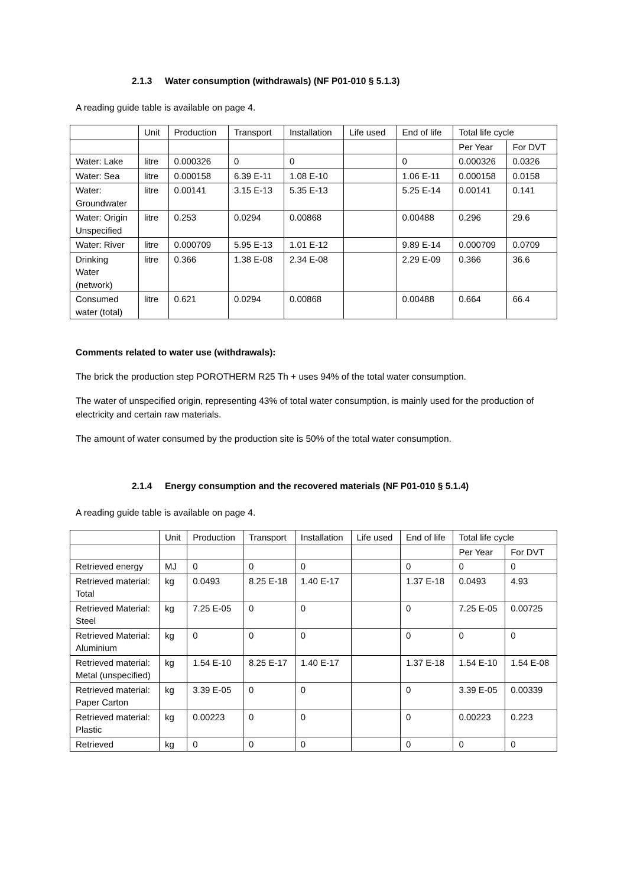2.1.3 Water consumption (withdrawals) (NF P01-010 § 5.1.3)
A reading guide table is available on page 4.
| | Unit | Production | Transport | Installation | Life used | End of life | Total life cycle | |
| --- | --- | --- | --- | --- | --- | --- | --- | --- |
| | | | | | | | Per Year | For DVT |
| Water: Lake | litre | 0.000326 | 0 | 0 | | 0 | 0.000326 | 0.0326 |
| Water: Sea | litre | 0.000158 | 6.39 E-11 | 1.08 E-10 | | 1.06 E-11 | 0.000158 | 0.0158 |
| Water: Groundwater | litre | 0.00141 | 3.15 E-13 | 5.35 E-13 | | 5.25 E-14 | 0.00141 | 0.141 |
| Water: Origin Unspecified | litre | 0.253 | 0.0294 | 0.00868 | | 0.00488 | 0.296 | 29.6 |
| Water: River | litre | 0.000709 | 5.95 E-13 | 1.01 E-12 | | 9.89 E-14 | 0.000709 | 0.0709 |
| Drinking Water (network) | litre | 0.366 | 1.38 E-08 | 2.34 E-08 | | 2.29 E-09 | 0.366 | 36.6 |
| Consumed water (total) | litre | 0.621 | 0.0294 | 0.00868 | | 0.00488 | 0.664 | 66.4 |
Comments related to water use (withdrawals):
The brick the production step POROTHERM R25 Th + uses 94% of the total water consumption.
The water of unspecified origin, representing 43% of total water consumption, is mainly used for the production of electricity and certain raw materials.
The amount of water consumed by the production site is 50% of the total water consumption.
2.1.4 Energy consumption and the recovered materials (NF P01-010 § 5.1.4)
A reading guide table is available on page 4.
| | Unit | Production | Transport | Installation | Life used | End of life | Total life cycle | |
| --- | --- | --- | --- | --- | --- | --- | --- | --- |
| | | | | | | | Per Year | For DVT |
| Retrieved energy | MJ | 0 | 0 | 0 | | 0 | 0 | 0 |
| Retrieved material: Total | kg | 0.0493 | 8.25 E-18 | 1.40 E-17 | | 1.37 E-18 | 0.0493 | 4.93 |
| Retrieved Material: Steel | kg | 7.25 E-05 | 0 | 0 | | 0 | 7.25 E-05 | 0.00725 |
| Retrieved Material: Aluminium | kg | 0 | 0 | 0 | | 0 | 0 | 0 |
| Retrieved material: Metal (unspecified) | kg | 1.54 E-10 | 8.25 E-17 | 1.40 E-17 | | 1.37 E-18 | 1.54 E-10 | 1.54 E-08 |
| Retrieved material: Paper Carton | kg | 3.39 E-05 | 0 | 0 | | 0 | 3.39 E-05 | 0.00339 |
| Retrieved material: Plastic | kg | 0.00223 | 0 | 0 | | 0 | 0.00223 | 0.223 |
| Retrieved | kg | 0 | 0 | 0 | | 0 | 0 | 0 |